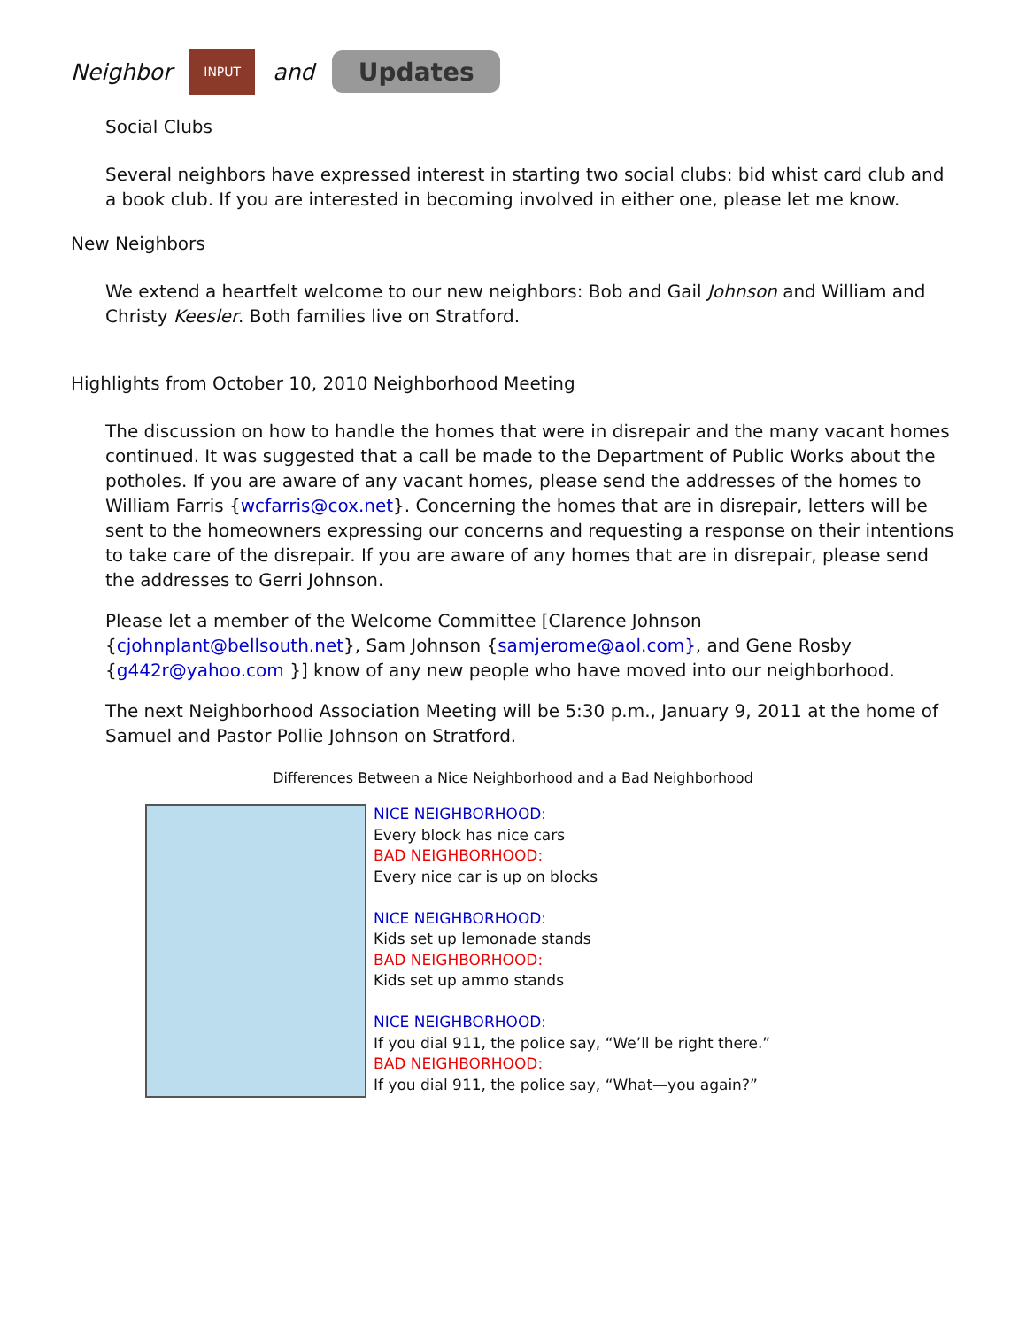Neighbor
INPUT
and
Updates
Social Clubs
Several neighbors have expressed interest in starting two social clubs: bid whist card club and a book club. If you are interested in becoming involved in either one, please let me know.
New Neighbors
We extend a heartfelt welcome to our new neighbors: Bob and Gail Johnson and William and Christy Keesler. Both families live on Stratford.
Highlights from October 10, 2010 Neighborhood Meeting
The discussion on how to handle the homes that were in disrepair and the many vacant homes continued. It was suggested that a call be made to the Department of Public Works about the potholes. If you are aware of any vacant homes, please send the addresses of the homes to William Farris {wcfarris@cox.net}. Concerning the homes that are in disrepair, letters will be sent to the homeowners expressing our concerns and requesting a response on their intentions to take care of the disrepair. If you are aware of any homes that are in disrepair, please send the addresses to Gerri Johnson.
Please let a member of the Welcome Committee [Clarence Johnson {cjohnplant@bellsouth.net}, Sam Johnson {samjerome@aol.com}, and Gene Rosby {g442r@yahoo.com }] know of any new people who have moved into our neighborhood.
The next Neighborhood Association Meeting will be 5:30 p.m., January 9, 2011 at the home of Samuel and Pastor Pollie Johnson on Stratford.
Differences Between a Nice Neighborhood and a Bad Neighborhood
NICE NEIGHBORHOOD:
Every block has nice cars
BAD NEIGHBORHOOD:
Every nice car is up on blocks
NICE NEIGHBORHOOD:
Kids set up lemonade stands
BAD NEIGHBORHOOD:
Kids set up ammo stands
NICE NEIGHBORHOOD:
If you dial 911, the police say, “We’ll be right there.”
BAD NEIGHBORHOOD:
If you dial 911, the police say, “What—you again?”